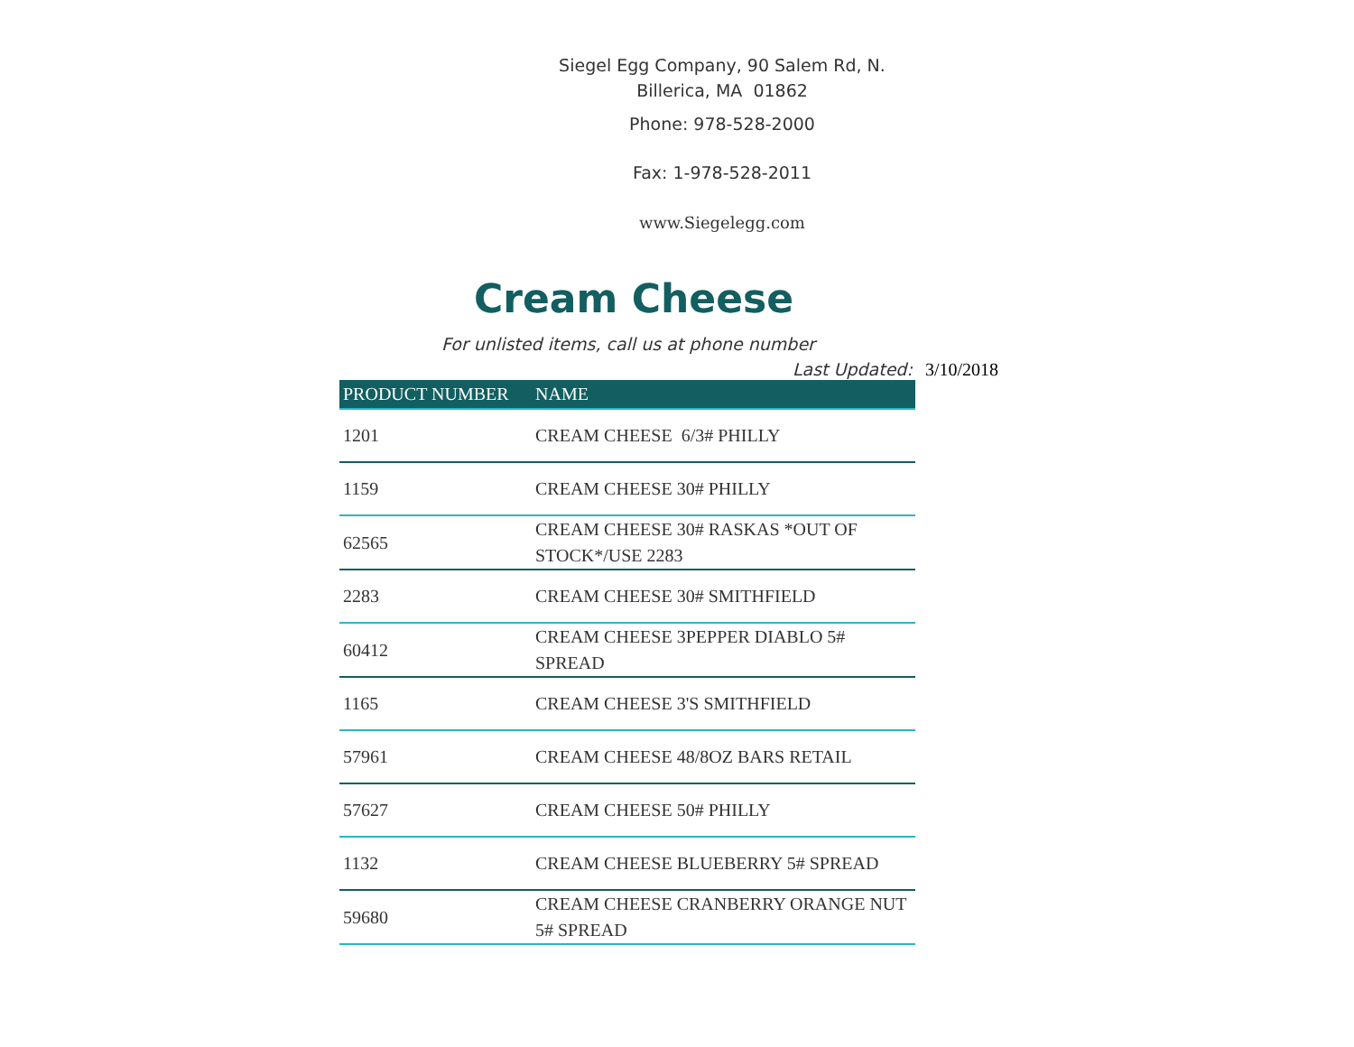Siegel Egg Company, 90 Salem Rd, N.
Billerica, MA 01862
Phone: 978-528-2000
Fax: 1-978-528-2011
www.Siegelegg.com
Cream Cheese
For unlisted items, call us at phone number
Last Updated: 3/10/2018
| PRODUCT NUMBER | NAME |
| --- | --- |
| 1201 | CREAM CHEESE 6/3# PHILLY |
| 1159 | CREAM CHEESE 30# PHILLY |
| 62565 | CREAM CHEESE 30# RASKAS *OUT OF STOCK*/USE 2283 |
| 2283 | CREAM CHEESE 30# SMITHFIELD |
| 60412 | CREAM CHEESE 3PEPPER DIABLO 5# SPREAD |
| 1165 | CREAM CHEESE 3'S SMITHFIELD |
| 57961 | CREAM CHEESE 48/8OZ BARS RETAIL |
| 57627 | CREAM CHEESE 50# PHILLY |
| 1132 | CREAM CHEESE BLUEBERRY 5# SPREAD |
| 59680 | CREAM CHEESE CRANBERRY ORANGE NUT 5# SPREAD |